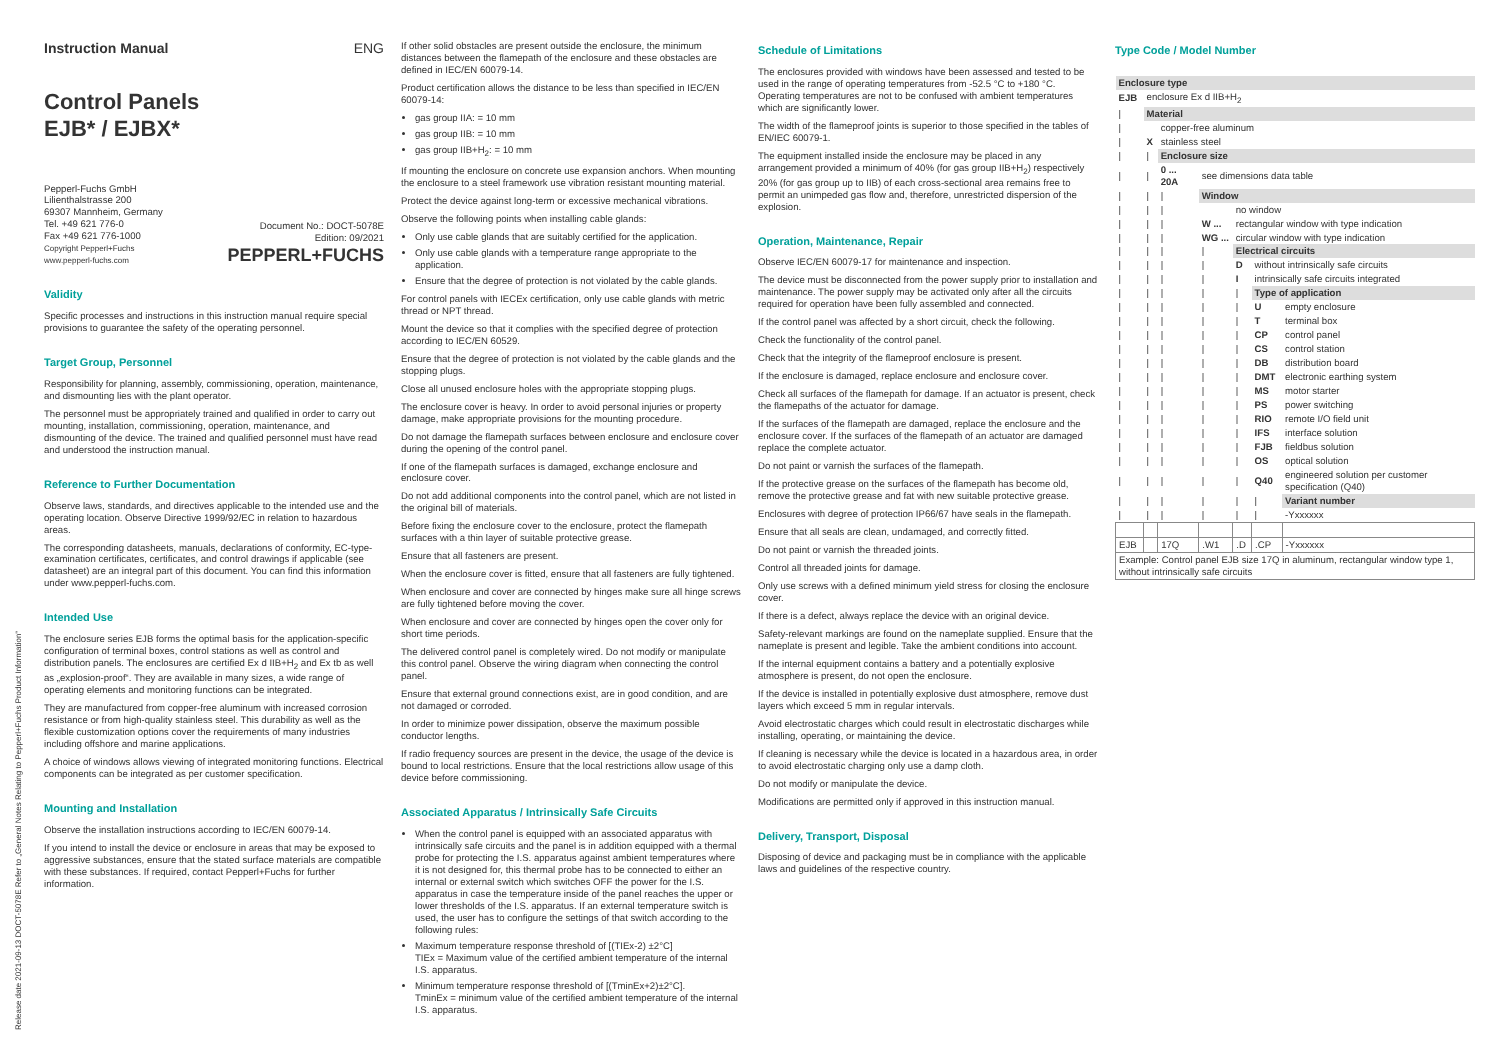Release date 2021-09-13 DOCT-5078E Refer to „General Notes Relating to Pepperl+Fuchs Product Information“
Instruction Manual ENG
Control Panels
EJB* / EJBX*
Pepperl-Fuchs GmbH
Lilienthalstrasse 200
69307 Mannheim, Germany
Tel. +49 621 776-0
Fax +49 621 776-1000
Copyright Pepperl+Fuchs
www.pepperl-fuchs.com
Document No.: DOCT-5078E
Edition: 09/2021
PEPPERL+FUCHS
Validity
Specific processes and instructions in this instruction manual require special provisions to guarantee the safety of the operating personnel.
Target Group, Personnel
Responsibility for planning, assembly, commissioning, operation, maintenance, and dismounting lies with the plant operator.
The personnel must be appropriately trained and qualified in order to carry out mounting, installation, commissioning, operation, maintenance, and dismounting of the device. The trained and qualified personnel must have read and understood the instruction manual.
Reference to Further Documentation
Observe laws, standards, and directives applicable to the intended use and the operating location. Observe Directive 1999/92/EC in relation to hazardous areas.
The corresponding datasheets, manuals, declarations of conformity, EC-type-examination certificates, certificates, and control drawings if applicable (see datasheet) are an integral part of this document. You can find this information under www.pepperl-fuchs.com.
Intended Use
The enclosure series EJB forms the optimal basis for the application-specific configuration of terminal boxes, control stations as well as control and distribution panels. The enclosures are certified Ex d IIB+H<sub>2</sub> and Ex tb as well as „explosion-proof“. They are available in many sizes, a wide range of operating elements and monitoring functions can be integrated.
They are manufactured from copper-free aluminum with increased corrosion resistance or from high-quality stainless steel. This durability as well as the flexible customization options cover the requirements of many industries including offshore and marine applications.
A choice of windows allows viewing of integrated monitoring functions. Electrical components can be integrated as per customer specification.
Mounting and Installation
Observe the installation instructions according to IEC/EN 60079-14.
If you intend to install the device or enclosure in areas that may be exposed to aggressive substances, ensure that the stated surface materials are compatible with these substances. If required, contact Pepperl+Fuchs for further information.
If other solid obstacles are present outside the enclosure, the minimum distances between the flamepath of the enclosure and these obstacles are defined in IEC/EN 60079-14.
Product certification allows the distance to be less than specified in IEC/EN 60079-14:
gas group IIA: = 10 mm
gas group IIB: = 10 mm
gas group IIB+H<sub>2</sub>: = 10 mm
If mounting the enclosure on concrete use expansion anchors. When mounting the enclosure to a steel framework use vibration resistant mounting material.
Protect the device against long-term or excessive mechanical vibrations.
Observe the following points when installing cable glands:
Only use cable glands that are suitably certified for the application.
Only use cable glands with a temperature range appropriate to the application.
Ensure that the degree of protection is not violated by the cable glands.
For control panels with IECEx certification, only use cable glands with metric thread or NPT thread.
Mount the device so that it complies with the specified degree of protection according to IEC/EN 60529.
Ensure that the degree of protection is not violated by the cable glands and the stopping plugs.
Close all unused enclosure holes with the appropriate stopping plugs.
The enclosure cover is heavy. In order to avoid personal injuries or property damage, make appropriate provisions for the mounting procedure.
Do not damage the flamepath surfaces between enclosure and enclosure cover during the opening of the control panel.
If one of the flamepath surfaces is damaged, exchange enclosure and enclosure cover.
Do not add additional components into the control panel, which are not listed in the original bill of materials.
Before fixing the enclosure cover to the enclosure, protect the flamepath surfaces with a thin layer of suitable protective grease.
Ensure that all fasteners are present.
When the enclosure cover is fitted, ensure that all fasteners are fully tightened.
When enclosure and cover are connected by hinges make sure all hinge screws are fully tightened before moving the cover.
When enclosure and cover are connected by hinges open the cover only for short time periods.
The delivered control panel is completely wired. Do not modify or manipulate this control panel. Observe the wiring diagram when connecting the control panel.
Ensure that external ground connections exist, are in good condition, and are not damaged or corroded.
In order to minimize power dissipation, observe the maximum possible conductor lengths.
If radio frequency sources are present in the device, the usage of the device is bound to local restrictions. Ensure that the local restrictions allow usage of this device before commissioning.
Associated Apparatus / Intrinsically Safe Circuits
When the control panel is equipped with an associated apparatus with intrinsically safe circuits and the panel is in addition equipped with a thermal probe for protecting the I.S. apparatus against ambient temperatures where it is not designed for, this thermal probe has to be connected to either an internal or external switch which switches OFF the power for the I.S. apparatus in case the temperature inside of the panel reaches the upper or lower thresholds of the I.S. apparatus. If an external temperature switch is used, the user has to configure the settings of that switch according to the following rules:
Maximum temperature response threshold of [(TIEx-2) ±2°C]
TIEx = Maximum value of the certified ambient temperature of the internal I.S. apparatus.
Minimum temperature response threshold of [(TminEx+2)±2°C].
TminEx = minimum value of the certified ambient temperature of the internal I.S. apparatus.
Schedule of Limitations
The enclosures provided with windows have been assessed and tested to be used in the range of operating temperatures from -52.5 °C to +180 °C. Operating temperatures are not to be confused with ambient temperatures which are significantly lower.
The width of the flameproof joints is superior to those specified in the tables of EN/IEC 60079-1.
The equipment installed inside the enclosure may be placed in any arrangement provided a minimum of 40% (for gas group IIB+H<sub>2</sub>) respectively 20% (for gas group up to IIB) of each cross-sectional area remains free to permit an unimpeded gas flow and, therefore, unrestricted dispersion of the explosion.
Operation, Maintenance, Repair
Observe IEC/EN 60079-17 for maintenance and inspection.
The device must be disconnected from the power supply prior to installation and maintenance. The power supply may be activated only after all the circuits required for operation have been fully assembled and connected.
If the control panel was affected by a short circuit, check the following.
Check the functionality of the control panel.
Check that the integrity of the flameproof enclosure is present.
If the enclosure is damaged, replace enclosure and enclosure cover.
Check all surfaces of the flamepath for damage. If an actuator is present, check the flamepaths of the actuator for damage.
If the surfaces of the flamepath are damaged, replace the enclosure and the enclosure cover. If the surfaces of the flamepath of an actuator are damaged replace the complete actuator.
Do not paint or varnish the surfaces of the flamepath.
If the protective grease on the surfaces of the flamepath has become old, remove the protective grease and fat with new suitable protective grease.
Enclosures with degree of protection IP66/67 have seals in the flamepath.
Ensure that all seals are clean, undamaged, and correctly fitted.
Do not paint or varnish the threaded joints.
Control all threaded joints for damage.
Only use screws with a defined minimum yield stress for closing the enclosure cover.
If there is a defect, always replace the device with an original device.
Safety-relevant markings are found on the nameplate supplied. Ensure that the nameplate is present and legible. Take the ambient conditions into account.
If the internal equipment contains a battery and a potentially explosive atmosphere is present, do not open the enclosure.
If the device is installed in potentially explosive dust atmosphere, remove dust layers which exceed 5 mm in regular intervals.
Avoid electrostatic charges which could result in electrostatic discharges while installing, operating, or maintaining the device.
If cleaning is necessary while the device is located in a hazardous area, in order to avoid electrostatic charging only use a damp cloth.
Do not modify or manipulate the device.
Modifications are permitted only if approved in this instruction manual.
Delivery, Transport, Disposal
Disposing of device and packaging must be in compliance with the applicable laws and guidelines of the respective country.
Type Code / Model Number
| Enclosure type | | | | | | |
| EJB | enclosure Ex d IIB+H<sub>2</sub> | | | | | |
| / | Material | | | | | |
| / | | copper-free aluminum | | | | |
| / | X | stainless steel | | | | |
| / | / | Enclosure size | | | | |
| / | / | 0 ... 20A | see dimensions data table | | | |
| / | / | / | Window | | | |
| / | / | / | | no window | | |
| / | / | / | W ... | rectangular window with type indication | | |
| / | / | / | WG ... | circular window with type indication | | |
| / | / | / | / | Electrical circuits | | |
| / | / | / | / | D | without intrinsically safe circuits | |
| / | / | / | / | I | intrinsically safe circuits integrated | |
| / | / | / | / | / | Type of application | |
| / | / | / | / | / | U | empty enclosure |
| / | / | / | / | / | T | terminal box |
| / | / | / | / | / | CP | control panel |
| / | / | / | / | / | CS | control station |
| / | / | / | / | / | DB | distribution board |
| / | / | / | / | / | DMT | electronic earthing system |
| / | / | / | / | / | MS | motor starter |
| / | / | / | / | / | PS | power switching |
| / | / | / | / | / | RIO | remote I/O field unit |
| / | / | / | / | / | IFS | interface solution |
| / | / | / | / | / | FJB | fieldbus solution |
| / | / | / | / | / | OS | optical solution |
| / | / | / | / | / | Q40 | engineered solution per customer specification (Q40) |
| / | / | / | / | / | / | Variant number |
| / | / | / | / | / | / | -Yxxxxxx |
| EJB | | 17Q | .W1 | .D | .CP | -Yxxxxxx |
| Example: Control panel EJB size 17Q in aluminum, rectangular window type 1, without intrinsically safe circuits | | | | | | |